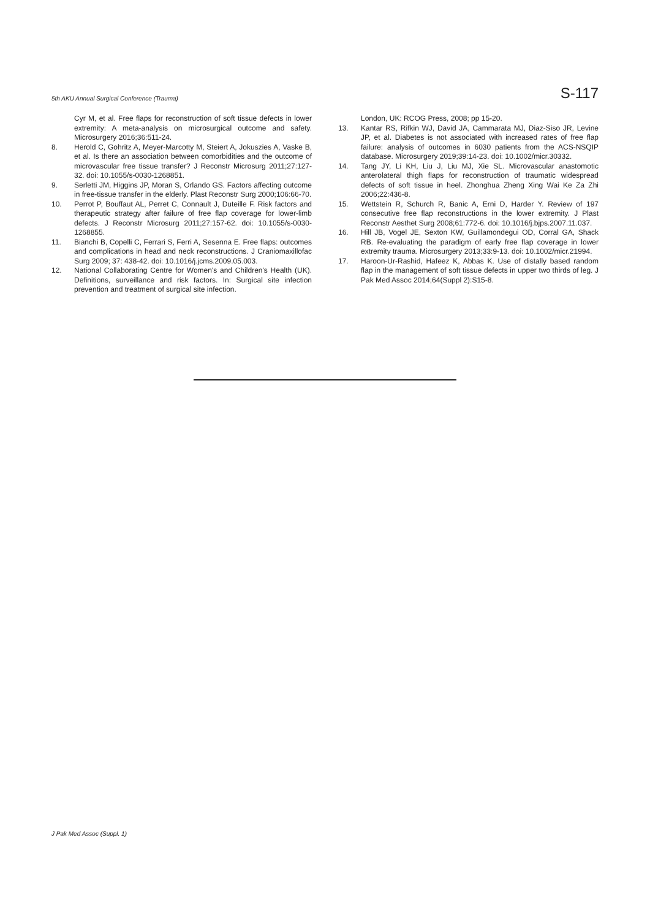5th AKU Annual Surgical Conference (Trauma) S-117
Cyr M, et al. Free flaps for reconstruction of soft tissue defects in lower extremity: A meta-analysis on microsurgical outcome and safety. Microsurgery 2016;36:511-24.
8. Herold C, Gohritz A, Meyer-Marcotty M, Steiert A, Jokuszies A, Vaske B, et al. Is there an association between comorbidities and the outcome of microvascular free tissue transfer? J Reconstr Microsurg 2011;27:127-32. doi: 10.1055/s-0030-1268851.
9. Serletti JM, Higgins JP, Moran S, Orlando GS. Factors affecting outcome in free-tissue transfer in the elderly. Plast Reconstr Surg 2000;106:66-70.
10. Perrot P, Bouffaut AL, Perret C, Connault J, Duteille F. Risk factors and therapeutic strategy after failure of free flap coverage for lower-limb defects. J Reconstr Microsurg 2011;27:157-62. doi: 10.1055/s-0030-1268855.
11. Bianchi B, Copelli C, Ferrari S, Ferri A, Sesenna E. Free flaps: outcomes and complications in head and neck reconstructions. J Craniomaxillofac Surg 2009; 37: 438-42. doi: 10.1016/j.jcms.2009.05.003.
12. National Collaborating Centre for Women's and Children's Health (UK). Definitions, surveillance and risk factors. In: Surgical site infection prevention and treatment of surgical site infection.
London, UK: RCOG Press, 2008; pp 15-20.
13. Kantar RS, Rifkin WJ, David JA, Cammarata MJ, Diaz-Siso JR, Levine JP, et al. Diabetes is not associated with increased rates of free flap failure: analysis of outcomes in 6030 patients from the ACS-NSQIP database. Microsurgery 2019;39:14-23. doi: 10.1002/micr.30332.
14. Tang JY, Li KH, Liu J, Liu MJ, Xie SL. Microvascular anastomotic anterolateral thigh flaps for reconstruction of traumatic widespread defects of soft tissue in heel. Zhonghua Zheng Xing Wai Ke Za Zhi 2006;22:436-8.
15. Wettstein R, Schurch R, Banic A, Erni D, Harder Y. Review of 197 consecutive free flap reconstructions in the lower extremity. J Plast Reconstr Aesthet Surg 2008;61:772-6. doi: 10.1016/j.bjps.2007.11.037.
16. Hill JB, Vogel JE, Sexton KW, Guillamondegui OD, Corral GA, Shack RB. Re-evaluating the paradigm of early free flap coverage in lower extremity trauma. Microsurgery 2013;33:9-13. doi: 10.1002/micr.21994.
17. Haroon-Ur-Rashid, Hafeez K, Abbas K. Use of distally based random flap in the management of soft tissue defects in upper two thirds of leg. J Pak Med Assoc 2014;64(Suppl 2):S15-8.
J Pak Med Assoc (Suppl. 1)